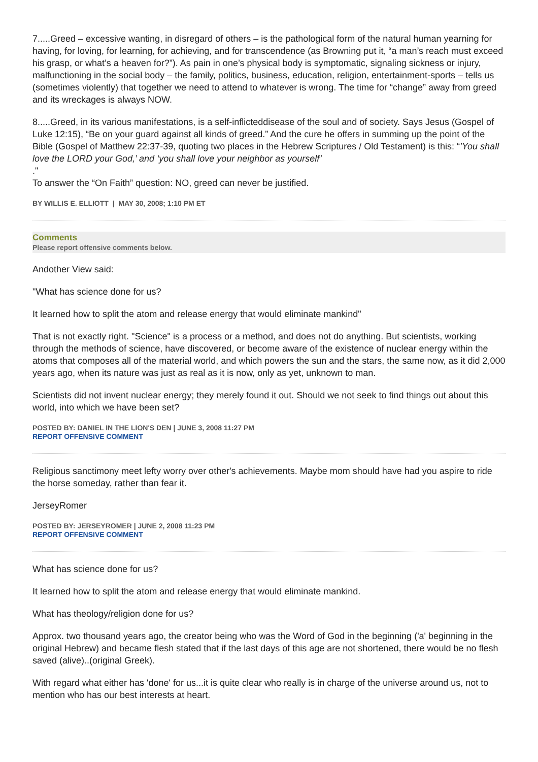7.....Greed – excessive wanting, in disregard of others – is the pathological form of the natural human yearning for having, for loving, for learning, for achieving, and for transcendence (as Browning put it, “a man’s reach must exceed his grasp, or what’s a heaven for?”). As pain in one’s physical body is symptomatic, signaling sickness or injury, malfunctioning in the social body – the family, politics, business, education, religion, entertainment-sports – tells us (sometimes violently) that together we need to attend to whatever is wrong. The time for “change” away from greed and its wreckages is always NOW.
8.....Greed, in its various manifestations, is a self-inflicteddisease of the soul and of society. Says Jesus (Gospel of Luke 12:15), “Be on your guard against all kinds of greed.” And the cure he offers in summing up the point of the Bible (Gospel of Matthew 22:37-39, quoting two places in the Hebrew Scriptures / Old Testament) is this: “’You shall love the LORD your God,’ and ‘you shall love your neighbor as yourself’
."
To answer the “On Faith” question: NO, greed can never be justified.
BY WILLIS E. ELLIOTT | MAY 30, 2008; 1:10 PM ET
Comments
Please report offensive comments below.
Andother View said:
"What has science done for us?
It learned how to split the atom and release energy that would eliminate mankind"
That is not exactly right. "Science" is a process or a method, and does not do anything. But scientists, working through the methods of science, have discovered, or become aware of the existence of nuclear energy within the atoms that composes all of the material world, and which powers the sun and the stars, the same now, as it did 2,000 years ago, when its nature was just as real as it is now, only as yet, unknown to man.
Scientists did not invent nuclear energy; they merely found it out. Should we not seek to find things out about this world, into which we have been set?
POSTED BY: DANIEL IN THE LION'S DEN | JUNE 3, 2008 11:27 PM
REPORT OFFENSIVE COMMENT
Religious sanctimony meet lefty worry over other's achievements. Maybe mom should have had you aspire to ride the horse someday, rather than fear it.
JerseyRomer
POSTED BY: JERSEYROMER | JUNE 2, 2008 11:23 PM
REPORT OFFENSIVE COMMENT
What has science done for us?
It learned how to split the atom and release energy that would eliminate mankind.
What has theology/religion done for us?
Approx. two thousand years ago, the creator being who was the Word of God in the beginning ('a' beginning in the original Hebrew) and became flesh stated that if the last days of this age are not shortened, there would be no flesh saved (alive)..(original Greek).
With regard what either has 'done' for us...it is quite clear who really is in charge of the universe around us, not to mention who has our best interests at heart.